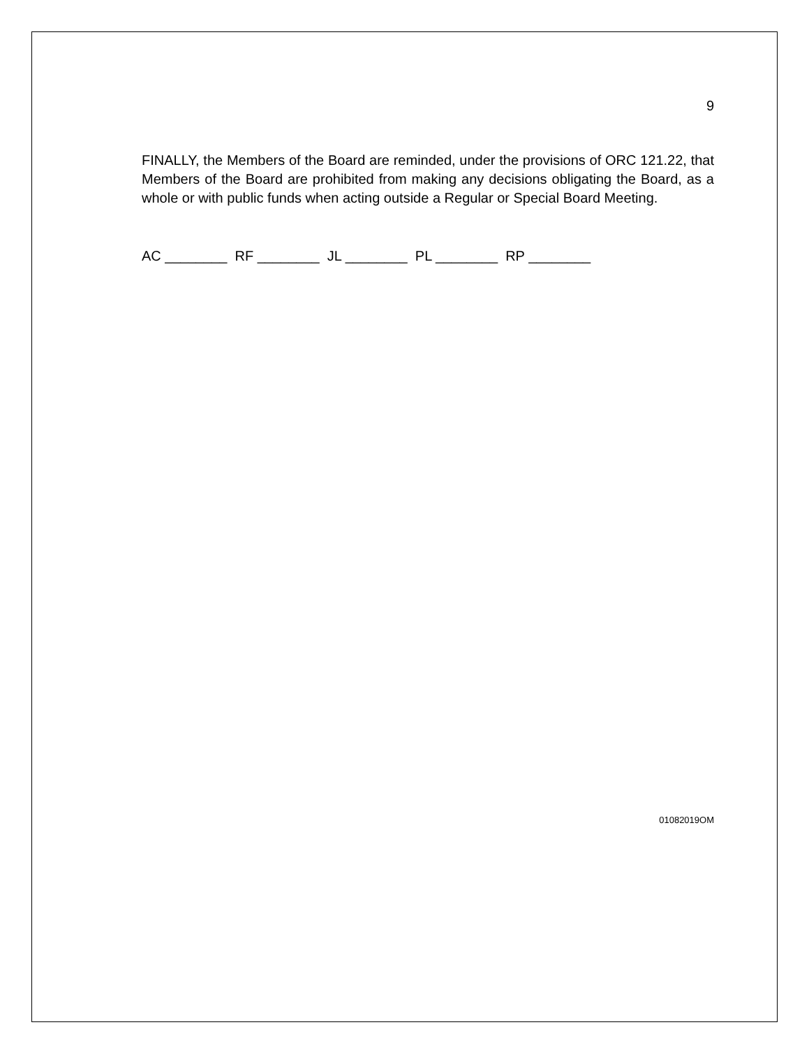9
FINALLY, the Members of the Board are reminded, under the provisions of ORC 121.22, that Members of the Board are prohibited from making any decisions obligating the Board, as a whole or with public funds when acting outside a Regular or Special Board Meeting.
AC ________ RF ________ JL ________ PL ________ RP ________
01082019OM